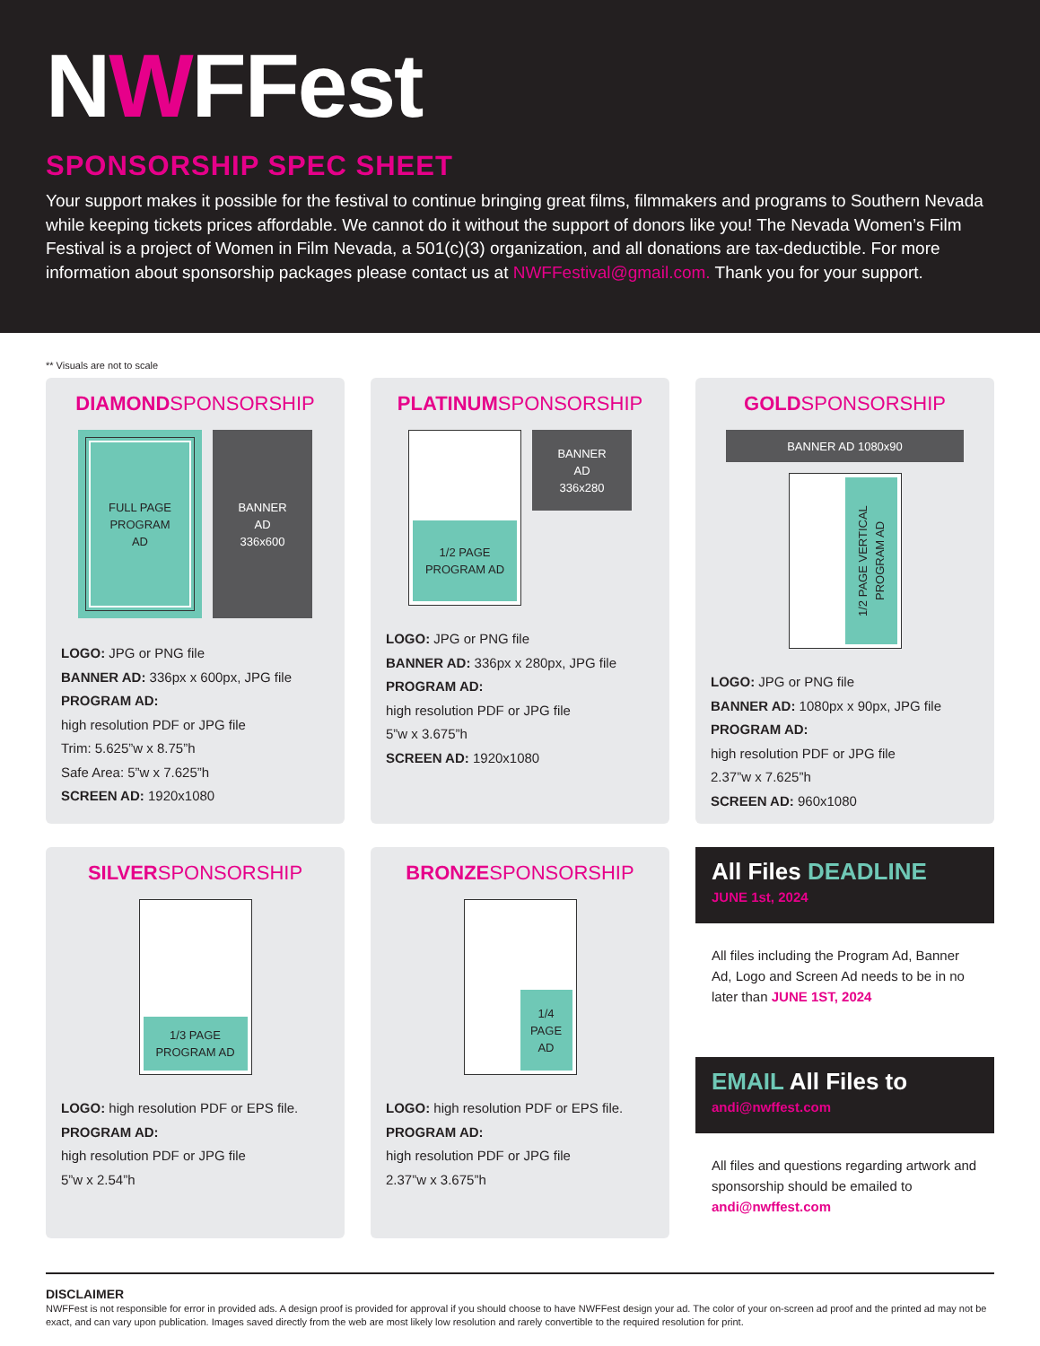NWFFest
SPONSORSHIP SPEC SHEET
Your support makes it possible for the festival to continue bringing great films, filmmakers and programs to Southern Nevada while keeping tickets prices affordable. We cannot do it without the support of donors like you! The Nevada Women’s Film Festival is a project of Women in Film Nevada, a 501(c)(3) organization, and all donations are tax-deductible. For more information about sponsorship packages please contact us at NWFFestival@gmail.com. Thank you for your support.
** Visuals are not to scale
DIAMONDSPONSORSHIP
FULL PAGE
PROGRAM
AD
BANNER
AD
336x600
LOGO: JPG or PNG file
BANNER AD: 336px x 600px, JPG file
PROGRAM AD:
high resolution PDF or JPG file
Trim: 5.625”w x 8.75”h
Safe Area: 5”w x 7.625”h
SCREEN AD: 1920x1080
PLATINUMSPONSORSHIP
1/2 PAGE
PROGRAM AD
BANNER
AD
336x280
LOGO: JPG or PNG file
BANNER AD: 336px x 280px, JPG file
PROGRAM AD:
high resolution PDF or JPG file
5”w x 3.675”h
SCREEN AD: 1920x1080
GOLDSPONSORSHIP
BANNER AD 1080x90
1/2 PAGE VERTICAL PROGRAM AD
LOGO: JPG or PNG file
BANNER AD: 1080px x 90px, JPG file
PROGRAM AD:
high resolution PDF or JPG file
2.37”w x 7.625”h
SCREEN AD: 960x1080
SILVERSPONSORSHIP
1/3 PAGE
PROGRAM AD
LOGO: high resolution PDF or EPS file.
PROGRAM AD:
high resolution PDF or JPG file
5”w x 2.54”h
BRONZESPONSORSHIP
1/4
PAGE
AD
LOGO: high resolution PDF or EPS file.
PROGRAM AD:
high resolution PDF or JPG file
2.37”w x 3.675”h
All Files DEADLINE
JUNE 1st, 2024
All files including the Program Ad, Banner Ad, Logo and Screen Ad needs to be in no later than JUNE 1ST, 2024
EMAIL All Files to
andi@nwffest.com
All files and questions regarding artwork and sponsorship should be emailed to andi@nwffest.com
DISCLAIMER
NWFFest is not responsible for error in provided ads. A design proof is provided for approval if you should choose to have NWFFest design your ad. The color of your on-screen ad proof and the printed ad may not be exact, and can vary upon publication. Images saved directly from the web are most likely low resolution and rarely convertible to the required resolution for print.